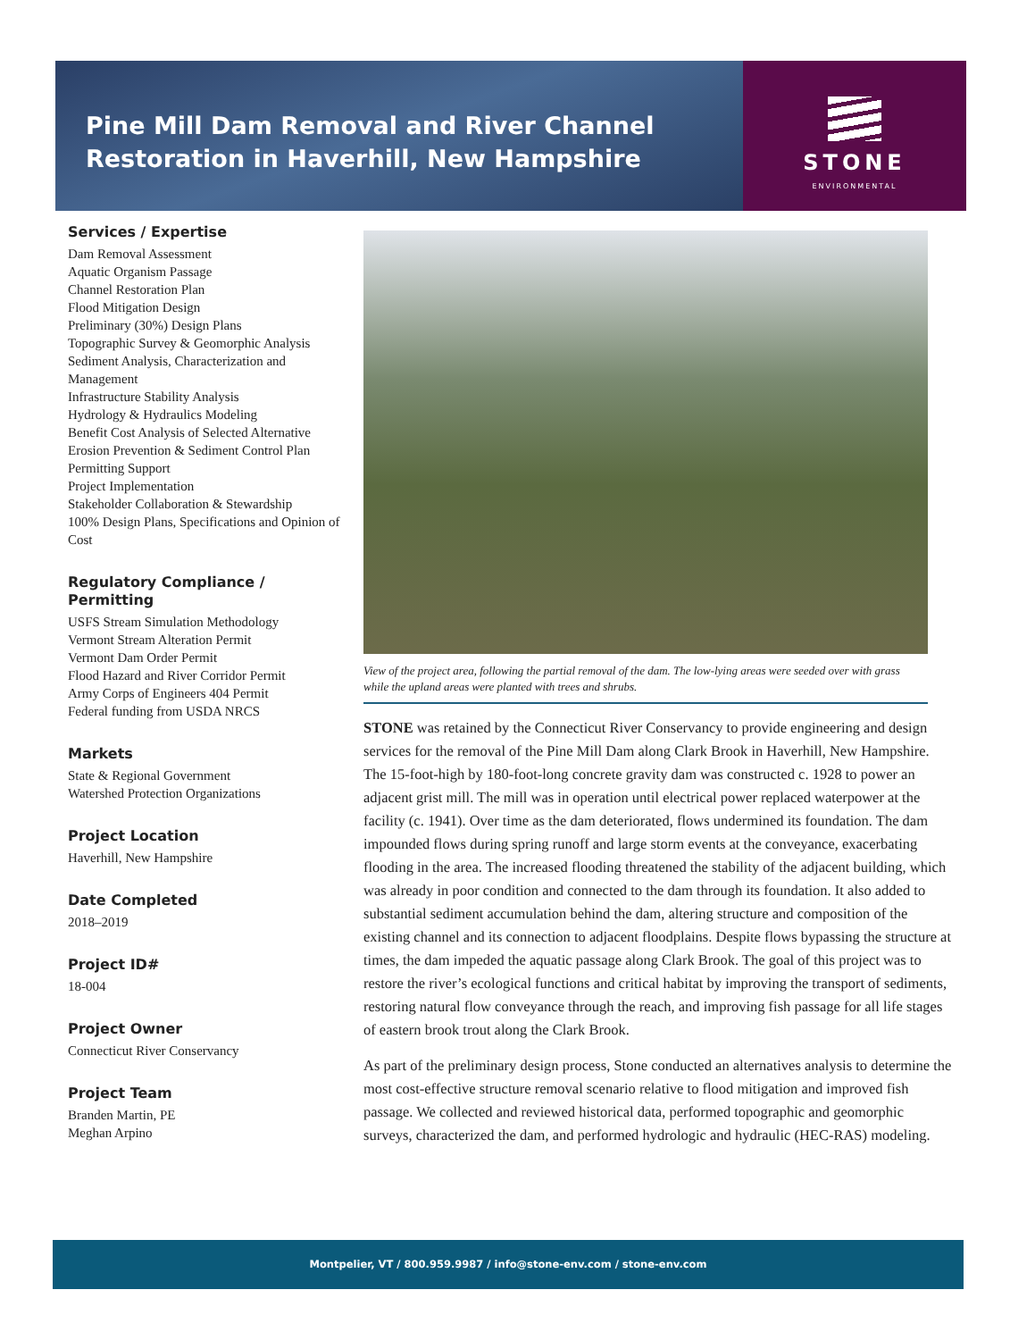Pine Mill Dam Removal and River Channel Restoration in Haverhill, New Hampshire
STONE
ENVIRONMENTAL
Services / Expertise
Dam Removal Assessment
Aquatic Organism Passage
Channel Restoration Plan
Flood Mitigation Design
Preliminary (30%) Design Plans
Topographic Survey & Geomorphic Analysis
Sediment Analysis, Characterization and Management
Infrastructure Stability Analysis
Hydrology & Hydraulics Modeling
Benefit Cost Analysis of Selected Alternative
Erosion Prevention & Sediment Control Plan
Permitting Support
Project Implementation
Stakeholder Collaboration & Stewardship
100% Design Plans, Specifications and Opinion of Cost
Regulatory Compliance / Permitting
USFS Stream Simulation Methodology
Vermont Stream Alteration Permit
Vermont Dam Order Permit
Flood Hazard and River Corridor Permit
Army Corps of Engineers 404 Permit
Federal funding from USDA NRCS
Markets
State & Regional Government
Watershed Protection Organizations
Project Location
Haverhill, New Hampshire
Date Completed
2018–2019
Project ID#
18-004
Project Owner
Connecticut River Conservancy
Project Team
Branden Martin, PE
Meghan Arpino
View of the project area, following the partial removal of the dam. The low-lying areas were seeded over with grass while the upland areas were planted with trees and shrubs.
STONE was retained by the Connecticut River Conservancy to provide engineering and design services for the removal of the Pine Mill Dam along Clark Brook in Haverhill, New Hampshire. The 15-foot-high by 180-foot-long concrete gravity dam was constructed c. 1928 to power an adjacent grist mill. The mill was in operation until electrical power replaced waterpower at the facility (c. 1941). Over time as the dam deteriorated, flows undermined its foundation. The dam impounded flows during spring runoff and large storm events at the conveyance, exacerbating flooding in the area. The increased flooding threatened the stability of the adjacent building, which was already in poor condition and connected to the dam through its foundation. It also added to substantial sediment accumulation behind the dam, altering structure and composition of the existing channel and its connection to adjacent floodplains. Despite flows bypassing the structure at times, the dam impeded the aquatic passage along Clark Brook. The goal of this project was to restore the river’s ecological functions and critical habitat by improving the transport of sediments, restoring natural flow conveyance through the reach, and improving fish passage for all life stages of eastern brook trout along the Clark Brook.
As part of the preliminary design process, Stone conducted an alternatives analysis to determine the most cost-effective structure removal scenario relative to flood mitigation and improved fish passage. We collected and reviewed historical data, performed topographic and geomorphic surveys, characterized the dam, and performed hydrologic and hydraulic (HEC-RAS) modeling.
Montpelier, VT / 800.959.9987 / info@stone-env.com / stone-env.com